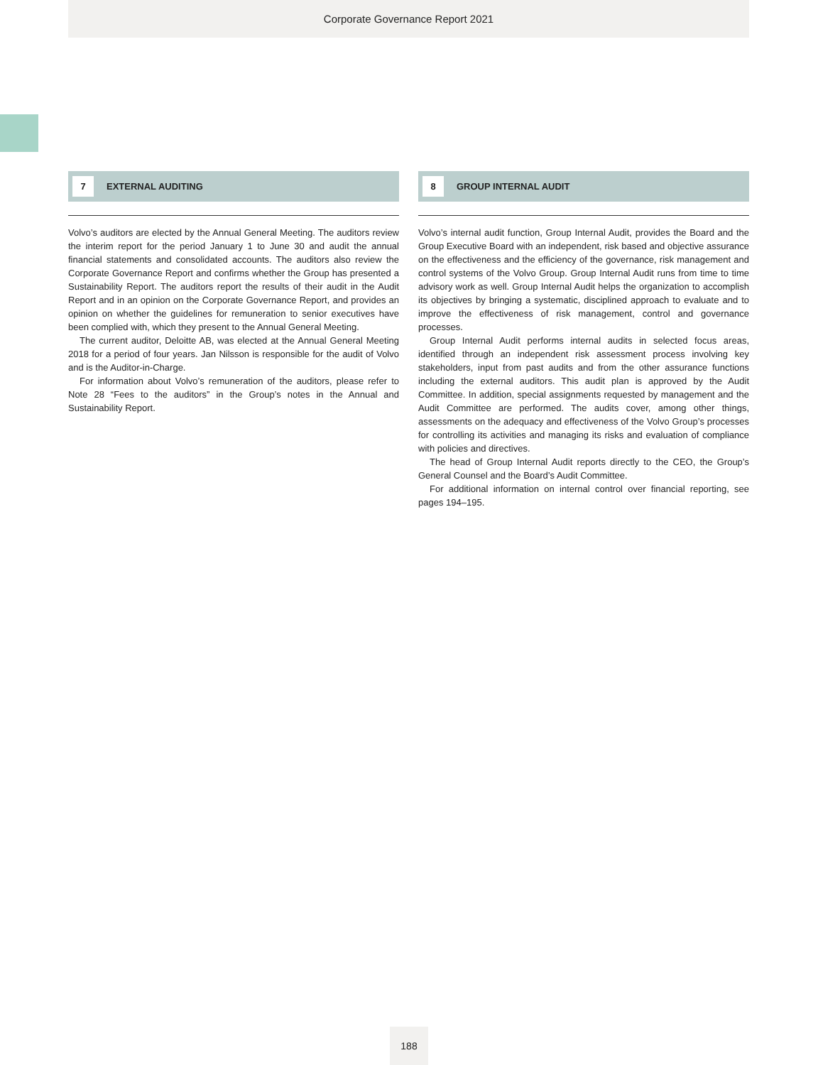Corporate Governance Report 2021
7 EXTERNAL AUDITING
Volvo’s auditors are elected by the Annual General Meeting. The auditors review the interim report for the period January 1 to June 30 and audit the annual financial statements and consolidated accounts. The auditors also review the Corporate Governance Report and confirms whether the Group has presented a Sustainability Report. The auditors report the results of their audit in the Audit Report and in an opinion on the Corporate Governance Report, and provides an opinion on whether the guidelines for remuneration to senior executives have been complied with, which they present to the Annual General Meeting.
The current auditor, Deloitte AB, was elected at the Annual General Meeting 2018 for a period of four years. Jan Nilsson is responsible for the audit of Volvo and is the Auditor-in-Charge.
For information about Volvo’s remuneration of the auditors, please refer to Note 28 “Fees to the auditors” in the Group’s notes in the Annual and Sustainability Report.
8 GROUP INTERNAL AUDIT
Volvo’s internal audit function, Group Internal Audit, provides the Board and the Group Executive Board with an independent, risk based and objective assurance on the effectiveness and the efficiency of the governance, risk management and control systems of the Volvo Group. Group Internal Audit runs from time to time advisory work as well. Group Internal Audit helps the organization to accomplish its objectives by bringing a systematic, disciplined approach to evaluate and to improve the effectiveness of risk management, control and governance processes.
Group Internal Audit performs internal audits in selected focus areas, identified through an independent risk assessment process involving key stakeholders, input from past audits and from the other assurance functions including the external auditors. This audit plan is approved by the Audit Committee. In addition, special assignments requested by management and the Audit Committee are performed. The audits cover, among other things, assessments on the adequacy and effectiveness of the Volvo Group’s processes for controlling its activities and managing its risks and evaluation of compliance with policies and directives.
The head of Group Internal Audit reports directly to the CEO, the Group’s General Counsel and the Board’s Audit Committee.
For additional information on internal control over financial reporting, see pages 194–195.
188